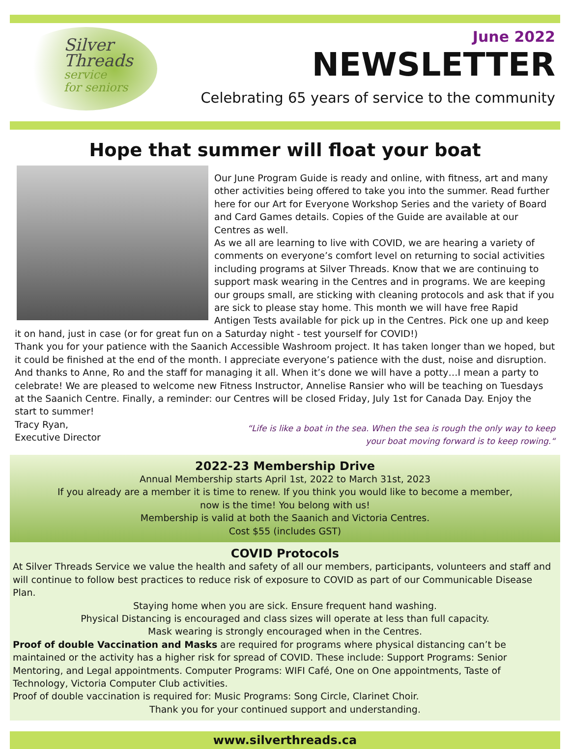Silver
Threads
service
for seniors
June 2022
NEWSLETTER
Celebrating 65 years of service to the community
Hope that summer will float your boat
Our June Program Guide is ready and online, with fitness, art and many other activities being offered to take you into the summer. Read further here for our Art for Everyone Workshop Series and the variety of Board and Card Games details. Copies of the Guide are available at our Centres as well.
As we all are learning to live with COVID, we are hearing a variety of comments on everyone’s comfort level on returning to social activities including programs at Silver Threads. Know that we are continuing to support mask wearing in the Centres and in programs. We are keeping our groups small, are sticking with cleaning protocols and ask that if you are sick to please stay home. This month we will have free Rapid Antigen Tests available for pick up in the Centres. Pick one up and keep it on hand, just in case (or for great fun on a Saturday night - test yourself for COVID!)
Thank you for your patience with the Saanich Accessible Washroom project. It has taken longer than we hoped, but it could be finished at the end of the month. I appreciate everyone’s patience with the dust, noise and disruption. And thanks to Anne, Ro and the staff for managing it all. When it’s done we will have a potty…I mean a party to celebrate! We are pleased to welcome new Fitness Instructor, Annelise Ransier who will be teaching on Tuesdays at the Saanich Centre. Finally, a reminder: our Centres will be closed Friday, July 1st for Canada Day. Enjoy the start to summer!
Tracy Ryan,
Executive Director
“Life is like a boat in the sea. When the sea is rough the only way to keep
your boat moving forward is to keep rowing.“
2022-23 Membership Drive
Annual Membership starts April 1st, 2022 to March 31st, 2023
If you already are a member it is time to renew. If you think you would like to become a member,
now is the time! You belong with us!
Membership is valid at both the Saanich and Victoria Centres.
Cost $55 (includes GST)
COVID Protocols
At Silver Threads Service we value the health and safety of all our members, participants, volunteers and staff and will continue to follow best practices to reduce risk of exposure to COVID as part of our Communicable Disease Plan.
Staying home when you are sick. Ensure frequent hand washing.
Physical Distancing is encouraged and class sizes will operate at less than full capacity.
Mask wearing is strongly encouraged when in the Centres.
Proof of double Vaccination and Masks are required for programs where physical distancing can’t be maintained or the activity has a higher risk for spread of COVID. These include: Support Programs: Senior Mentoring, and Legal appointments. Computer Programs: WIFI Café, One on One appointments, Taste of Technology, Victoria Computer Club activities.
Proof of double vaccination is required for: Music Programs: Song Circle, Clarinet Choir.
Thank you for your continued support and understanding.
www.silverthreads.ca